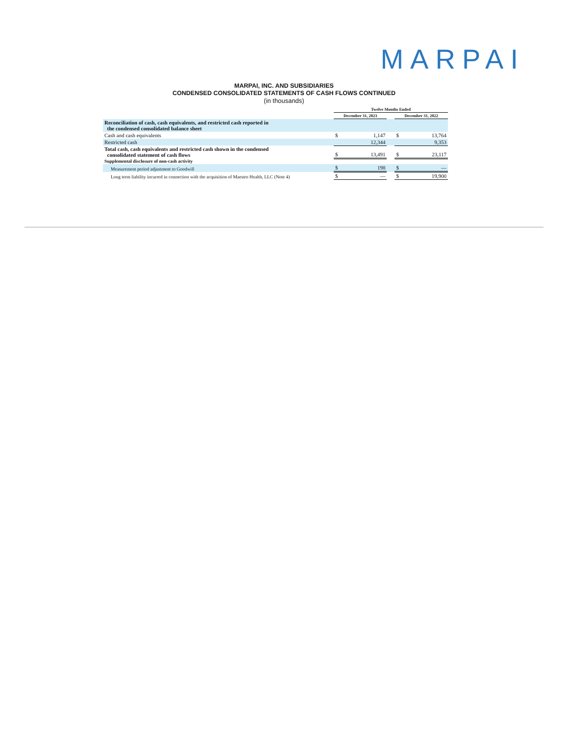MARPAI
MARPAI, INC. AND SUBSIDIARIES
CONDENSED CONSOLIDATED STATEMENTS OF CASH FLOWS CONTINUED
(in thousands)
| | Twelve Months Ended | | | | |
| --- | --- | --- | --- | --- | --- |
| | December 31, 2023 | | | December 31, 2022 | |
| Reconciliation of cash, cash equivalents, and restricted cash reported in the condensed consolidated balance sheet | | | | | |
| Cash and cash equivalents | $ | 1,147 | | $ | 13,764 |
| Restricted cash | | 12,344 | | | 9,353 |
| Total cash, cash equivalents and restricted cash shown in the condensed consolidated statement of cash flows | $ | 13,491 | | $ | 23,117 |
| Supplemental disclosure of non-cash activity | | | | | |
| Measurement period adjustment to Goodwill | $ | 198 | | $ | — |
| Long term liability incurred in connection with the acquisition of Maestro Health, LLC (Note 4) | $ | — | | $ | 19,900 |